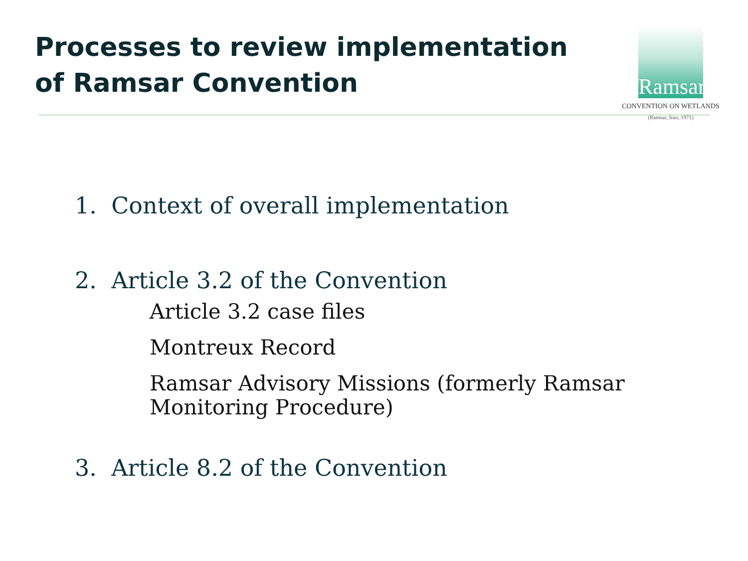Processes to review implementation of Ramsar Convention
Ramsar
CONVENTION ON WETLANDS
(Ramsar, Iran, 1971)
1. Context of overall implementation
2. Article 3.2 of the Convention
Article 3.2 case files
Montreux Record
Ramsar Advisory Missions (formerly Ramsar
Monitoring Procedure)
3. Article 8.2 of the Convention